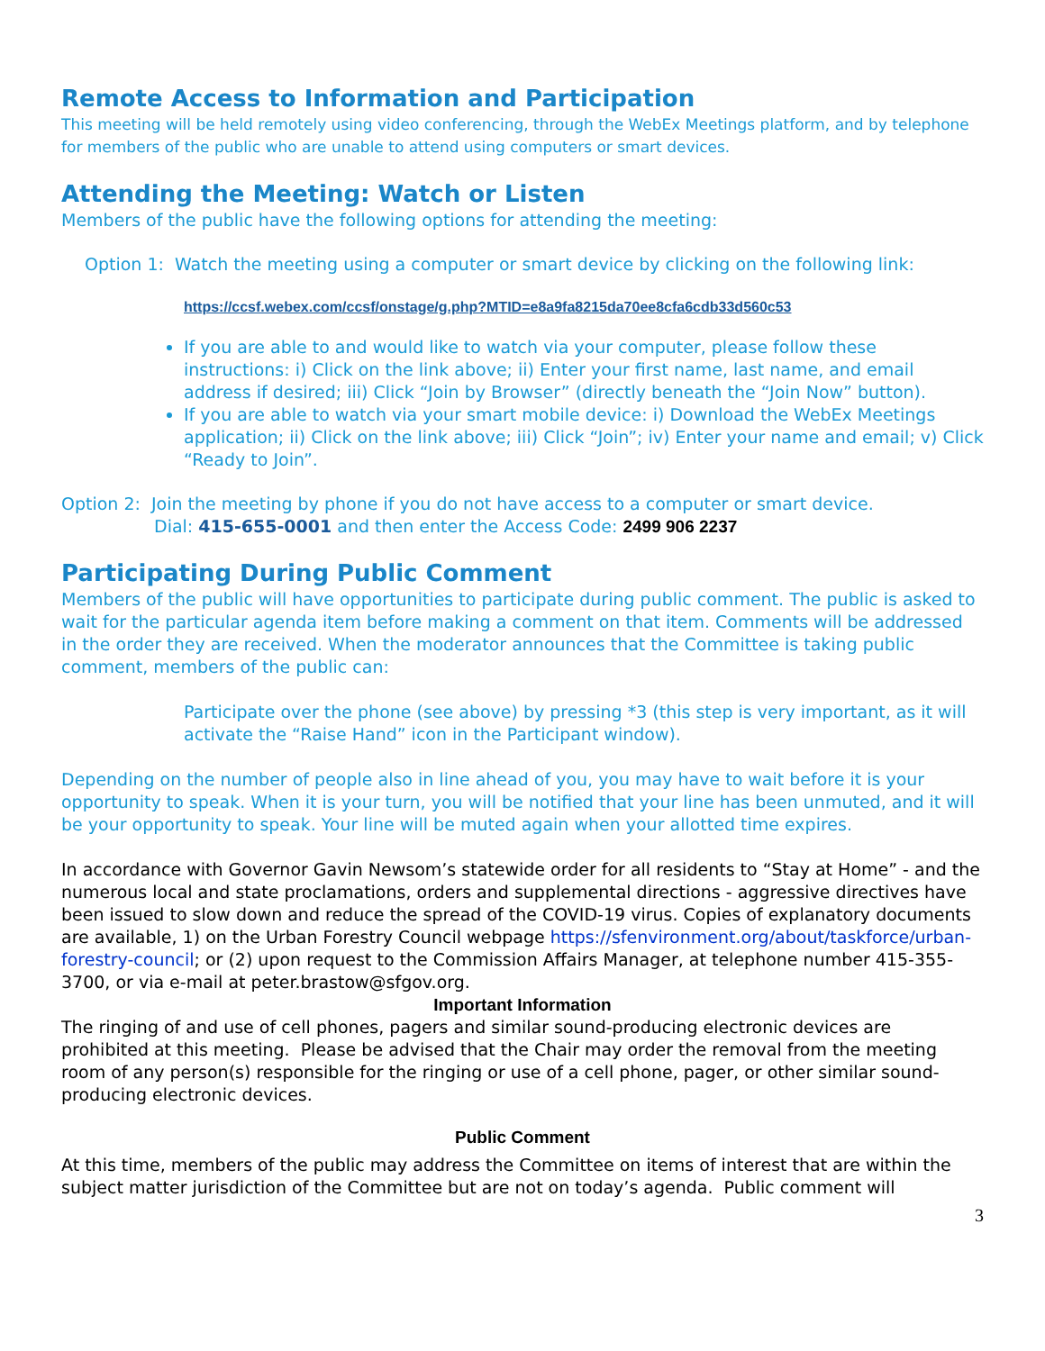Remote Access to Information and Participation
This meeting will be held remotely using video conferencing, through the WebEx Meetings platform, and by telephone for members of the public who are unable to attend using computers or smart devices.
Attending the Meeting: Watch or Listen
Members of the public have the following options for attending the meeting:
Option 1: Watch the meeting using a computer or smart device by clicking on the following link:
https://ccsf.webex.com/ccsf/onstage/g.php?MTID=e8a9fa8215da70ee8cfa6cdb33d560c53
If you are able to and would like to watch via your computer, please follow these instructions: i) Click on the link above; ii) Enter your first name, last name, and email address if desired; iii) Click “Join by Browser” (directly beneath the “Join Now” button).
If you are able to watch via your smart mobile device: i) Download the WebEx Meetings application; ii) Click on the link above; iii) Click “Join”; iv) Enter your name and email; v) Click “Ready to Join”.
Option 2: Join the meeting by phone if you do not have access to a computer or smart device.
Dial: 415-655-0001 and then enter the Access Code: 2499 906 2237
Participating During Public Comment
Members of the public will have opportunities to participate during public comment. The public is asked to wait for the particular agenda item before making a comment on that item. Comments will be addressed in the order they are received. When the moderator announces that the Committee is taking public comment, members of the public can:
Participate over the phone (see above) by pressing *3 (this step is very important, as it will activate the “Raise Hand” icon in the Participant window).
Depending on the number of people also in line ahead of you, you may have to wait before it is your opportunity to speak. When it is your turn, you will be notified that your line has been unmuted, and it will be your opportunity to speak. Your line will be muted again when your allotted time expires.
In accordance with Governor Gavin Newsom’s statewide order for all residents to “Stay at Home” - and the numerous local and state proclamations, orders and supplemental directions - aggressive directives have been issued to slow down and reduce the spread of the COVID-19 virus. Copies of explanatory documents are available, 1) on the Urban Forestry Council webpage https://sfenvironment.org/about/taskforce/urban-forestry-council; or (2) upon request to the Commission Affairs Manager, at telephone number 415-355-3700, or via e-mail at peter.brastow@sfgov.org.
Important Information
The ringing of and use of cell phones, pagers and similar sound-producing electronic devices are prohibited at this meeting. Please be advised that the Chair may order the removal from the meeting room of any person(s) responsible for the ringing or use of a cell phone, pager, or other similar sound-producing electronic devices.
Public Comment
At this time, members of the public may address the Committee on items of interest that are within the subject matter jurisdiction of the Committee but are not on today’s agenda. Public comment will
3